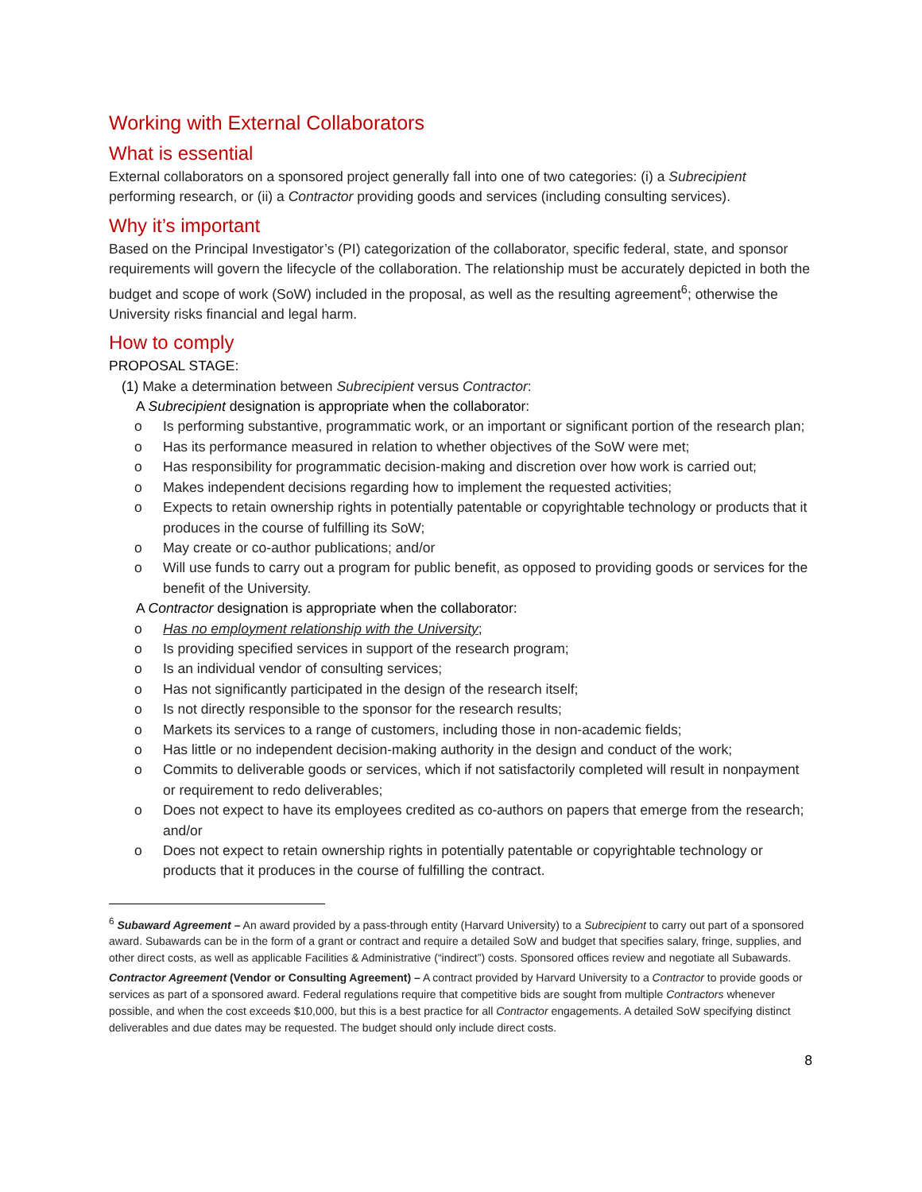Working with External Collaborators
What is essential
External collaborators on a sponsored project generally fall into one of two categories: (i) a Subrecipient performing research, or (ii) a Contractor providing goods and services (including consulting services).
Why it’s important
Based on the Principal Investigator’s (PI) categorization of the collaborator, specific federal, state, and sponsor requirements will govern the lifecycle of the collaboration. The relationship must be accurately depicted in both the budget and scope of work (SoW) included in the proposal, as well as the resulting agreement<sup>6</sup>; otherwise the University risks financial and legal harm.
How to comply
PROPOSAL STAGE:
(1) Make a determination between Subrecipient versus Contractor:
A Subrecipient designation is appropriate when the collaborator:
o Is performing substantive, programmatic work, or an important or significant portion of the research plan;
o Has its performance measured in relation to whether objectives of the SoW were met;
o Has responsibility for programmatic decision-making and discretion over how work is carried out;
o Makes independent decisions regarding how to implement the requested activities;
o Expects to retain ownership rights in potentially patentable or copyrightable technology or products that it produces in the course of fulfilling its SoW;
o May create or co-author publications; and/or
o Will use funds to carry out a program for public benefit, as opposed to providing goods or services for the benefit of the University.
A Contractor designation is appropriate when the collaborator:
o Has no employment relationship with the University;
o Is providing specified services in support of the research program;
o Is an individual vendor of consulting services;
o Has not significantly participated in the design of the research itself;
o Is not directly responsible to the sponsor for the research results;
o Markets its services to a range of customers, including those in non-academic fields;
o Has little or no independent decision-making authority in the design and conduct of the work;
o Commits to deliverable goods or services, which if not satisfactorily completed will result in nonpayment or requirement to redo deliverables;
o Does not expect to have its employees credited as co-authors on papers that emerge from the research; and/or
o Does not expect to retain ownership rights in potentially patentable or copyrightable technology or products that it produces in the course of fulfilling the contract.
<sup>6</sup> Subaward Agreement – An award provided by a pass-through entity (Harvard University) to a Subrecipient to carry out part of a sponsored award. Subawards can be in the form of a grant or contract and require a detailed SoW and budget that specifies salary, fringe, supplies, and other direct costs, as well as applicable Facilities & Administrative (“indirect”) costs. Sponsored offices review and negotiate all Subawards.
Contractor Agreement (Vendor or Consulting Agreement) – A contract provided by Harvard University to a Contractor to provide goods or services as part of a sponsored award. Federal regulations require that competitive bids are sought from multiple Contractors whenever possible, and when the cost exceeds $10,000, but this is a best practice for all Contractor engagements. A detailed SoW specifying distinct deliverables and due dates may be requested. The budget should only include direct costs.
8